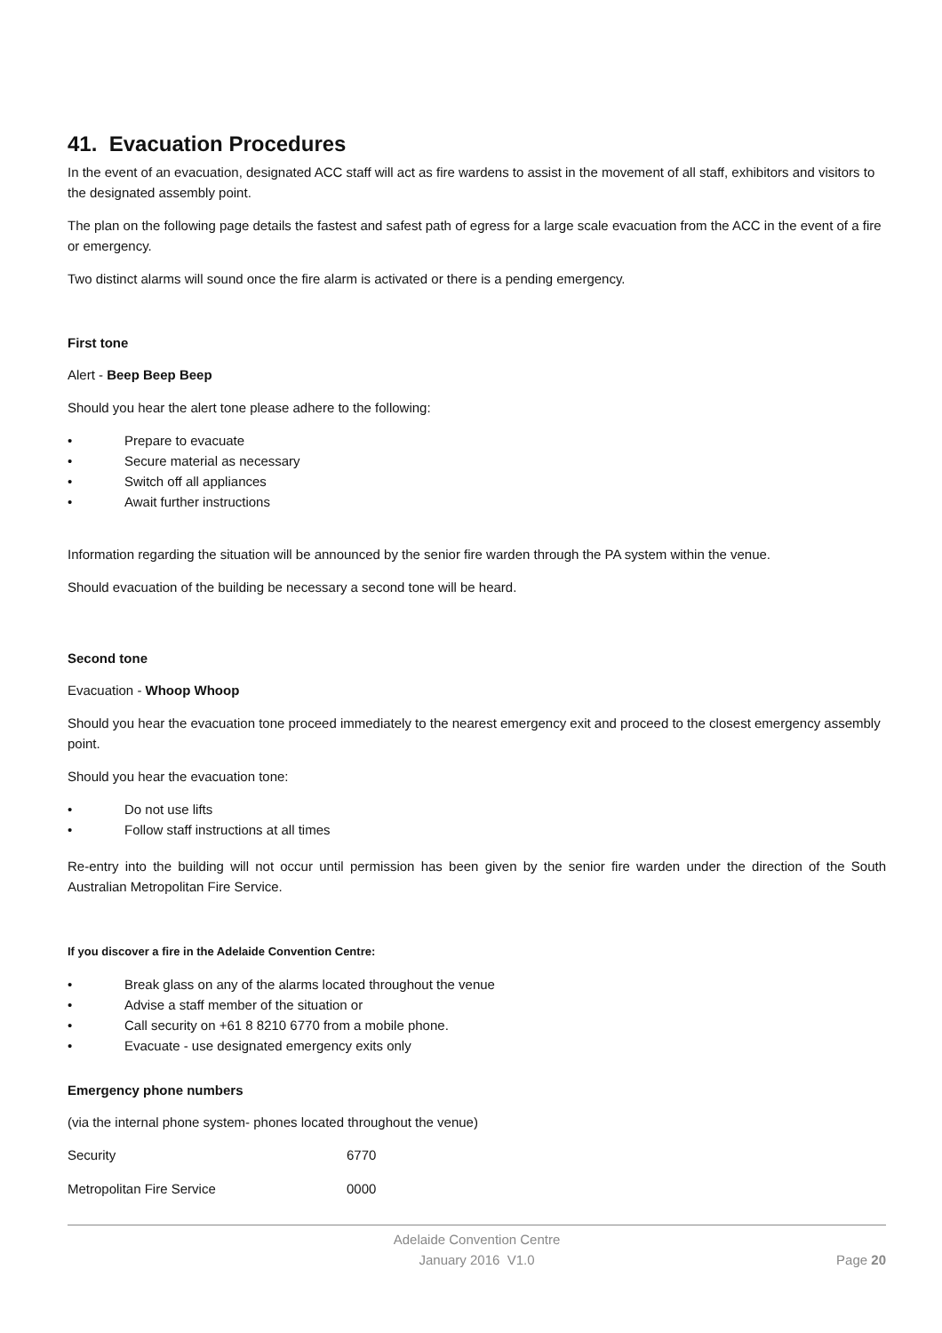41. Evacuation Procedures
In the event of an evacuation, designated ACC staff will act as fire wardens to assist in the movement of all staff, exhibitors and visitors to the designated assembly point.
The plan on the following page details the fastest and safest path of egress for a large scale evacuation from the ACC in the event of a fire or emergency.
Two distinct alarms will sound once the fire alarm is activated or there is a pending emergency.
First tone
Alert - Beep Beep Beep
Should you hear the alert tone please adhere to the following:
• Prepare to evacuate
• Secure material as necessary
• Switch off all appliances
• Await further instructions
Information regarding the situation will be announced by the senior fire warden through the PA system within the venue.
Should evacuation of the building be necessary a second tone will be heard.
Second tone
Evacuation - Whoop Whoop
Should you hear the evacuation tone proceed immediately to the nearest emergency exit and proceed to the closest emergency assembly point.
Should you hear the evacuation tone:
• Do not use lifts
• Follow staff instructions at all times
Re-entry into the building will not occur until permission has been given by the senior fire warden under the direction of the South Australian Metropolitan Fire Service.
If you discover a fire in the Adelaide Convention Centre:
• Break glass on any of the alarms located throughout the venue
• Advise a staff member of the situation or
• Call security on +61 8 8210 6770 from a mobile phone.
• Evacuate - use designated emergency exits only
Emergency phone numbers
(via the internal phone system- phones located throughout the venue)
| Security | 6770 |
| Metropolitan Fire Service | 0000 |
Adelaide Convention Centre
January 2016 V1.0
Page 20